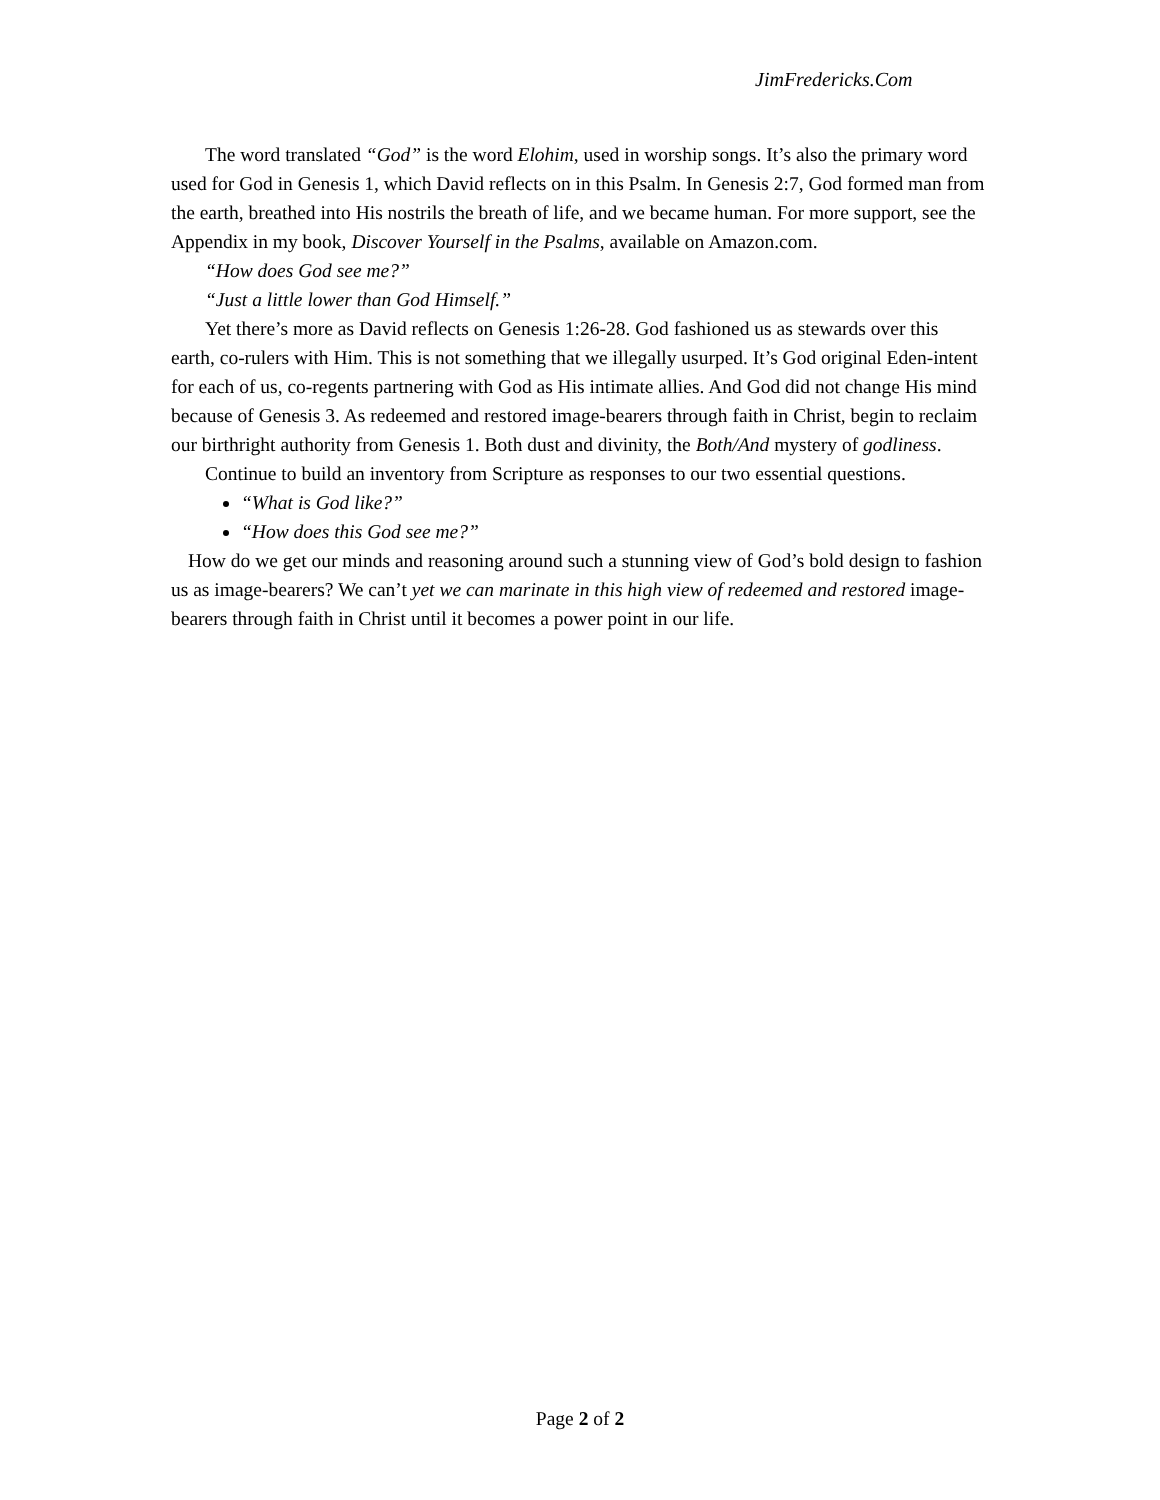JimFredericks.Com
The word translated “God” is the word Elohim, used in worship songs. It’s also the primary word used for God in Genesis 1, which David reflects on in this Psalm. In Genesis 2:7, God formed man from the earth, breathed into His nostrils the breath of life, and we became human. For more support, see the Appendix in my book, Discover Yourself in the Psalms, available on Amazon.com.
“How does God see me?”
“Just a little lower than God Himself.”
Yet there’s more as David reflects on Genesis 1:26-28. God fashioned us as stewards over this earth, co-rulers with Him. This is not something that we illegally usurped. It’s God original Eden-intent for each of us, co-regents partnering with God as His intimate allies. And God did not change His mind because of Genesis 3. As redeemed and restored image-bearers through faith in Christ, begin to reclaim our birthright authority from Genesis 1. Both dust and divinity, the Both/And mystery of godliness.
Continue to build an inventory from Scripture as responses to our two essential questions.
“What is God like?”
“How does this God see me?”
How do we get our minds and reasoning around such a stunning view of God’s bold design to fashion us as image-bearers? We can’t yet we can marinate in this high view of redeemed and restored image-bearers through faith in Christ until it becomes a power point in our life.
Page 2 of 2